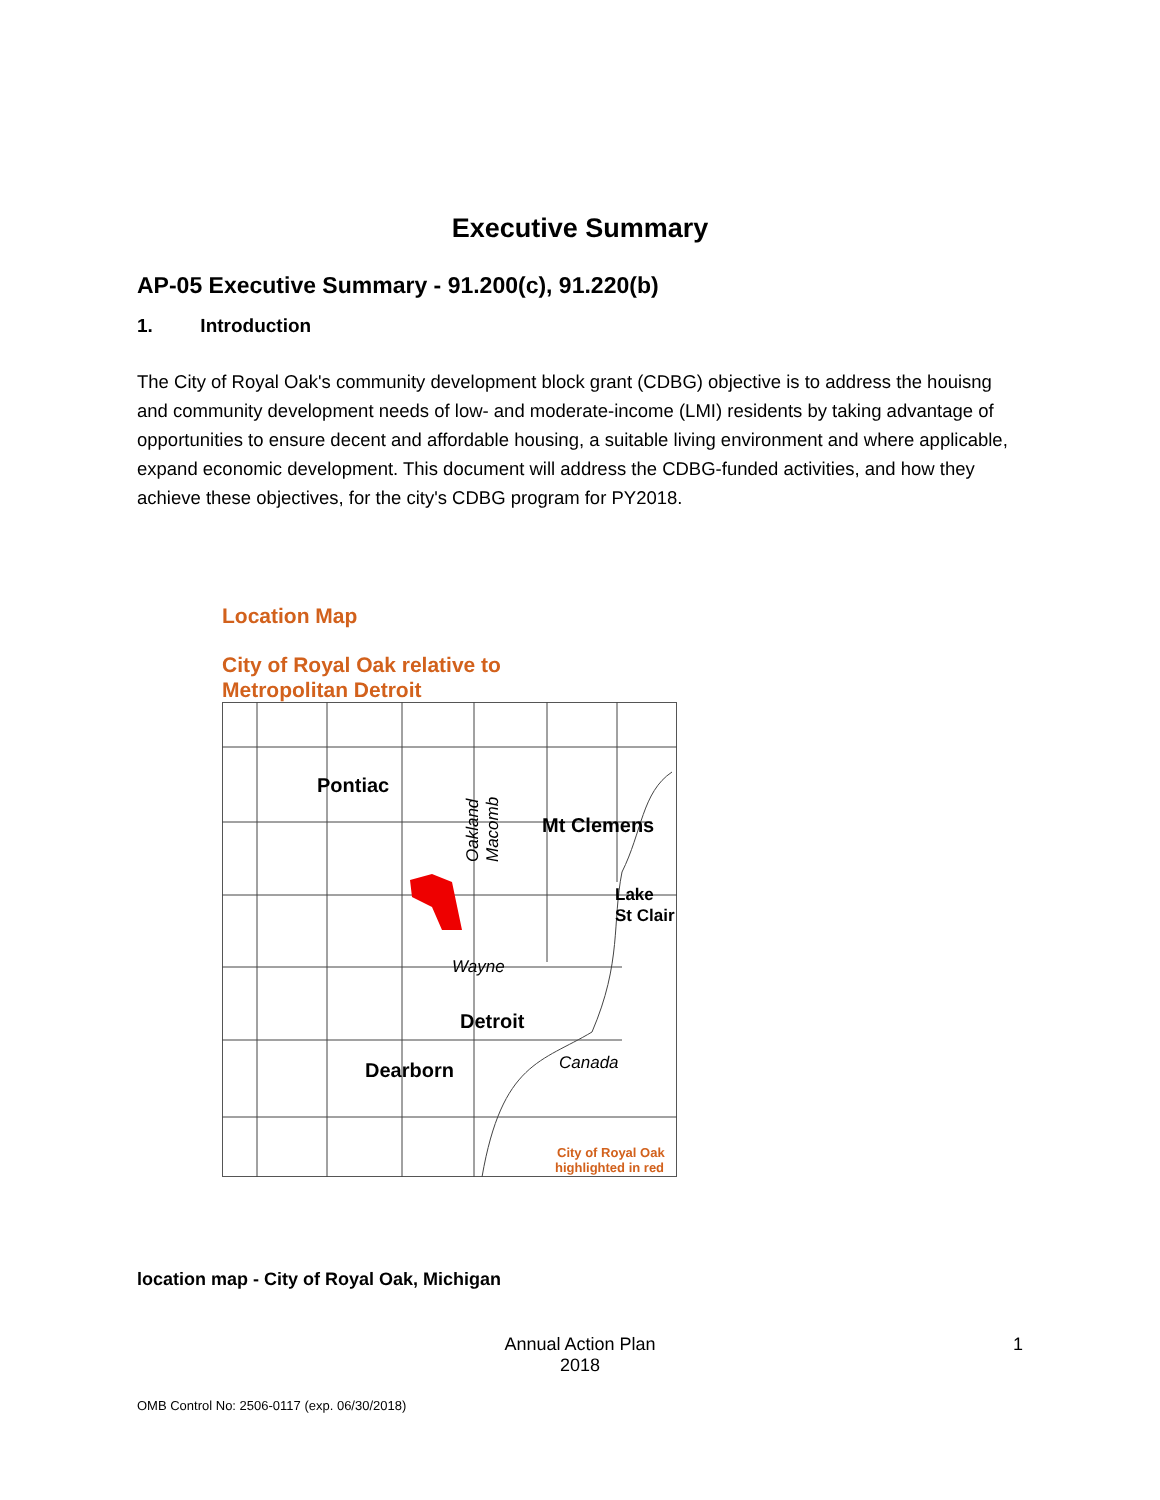Executive Summary
AP-05 Executive Summary - 91.200(c), 91.220(b)
1. Introduction
The City of Royal Oak's community development block grant (CDBG) objective is to address the houisng and community development needs of low- and moderate-income (LMI) residents by taking advantage of opportunities to ensure decent and affordable housing, a suitable living environment and where applicable, expand economic development. This document will address the CDBG-funded activities, and how they achieve these objectives, for the city's CDBG program for PY2018.
Location Map
City of Royal Oak relative to
Metropolitan Detroit
Pontiac
Mt Clemens
Detroit
Dearborn
Lake
St Clair
Wayne
Canada
Oakland
Macomb
City of Royal Oak
highlighted in red
location map - City of Royal Oak, Michigan
Annual Action Plan
2018 1
OMB Control No: 2506-0117 (exp. 06/30/2018)